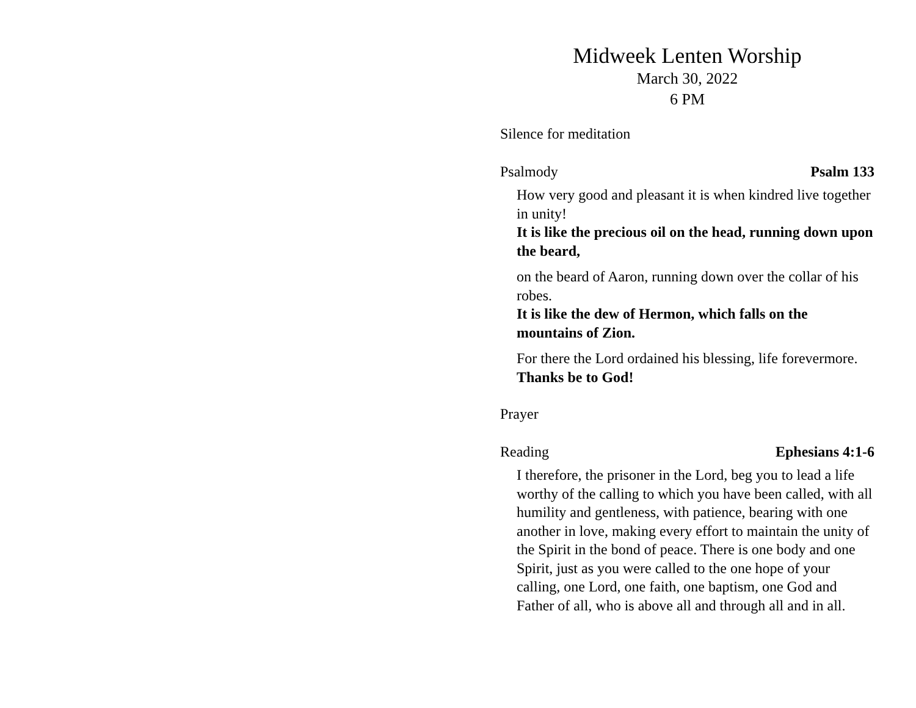Midweek Lenten Worship
March 30, 2022
6 PM
Silence for meditation
Psalmody Psalm 133
How very good and pleasant it is when kindred live together in unity!
It is like the precious oil on the head, running down upon the beard,
on the beard of Aaron, running down over the collar of his robes.
It is like the dew of Hermon, which falls on the mountains of Zion.
For there the Lord ordained his blessing, life forevermore.
Thanks be to God!
Prayer
Reading Ephesians 4:1-6
I therefore, the prisoner in the Lord, beg you to lead a life worthy of the calling to which you have been called, with all humility and gentleness, with patience, bearing with one another in love, making every effort to maintain the unity of the Spirit in the bond of peace. There is one body and one Spirit, just as you were called to the one hope of your calling, one Lord, one faith, one baptism, one God and Father of all, who is above all and through all and in all.